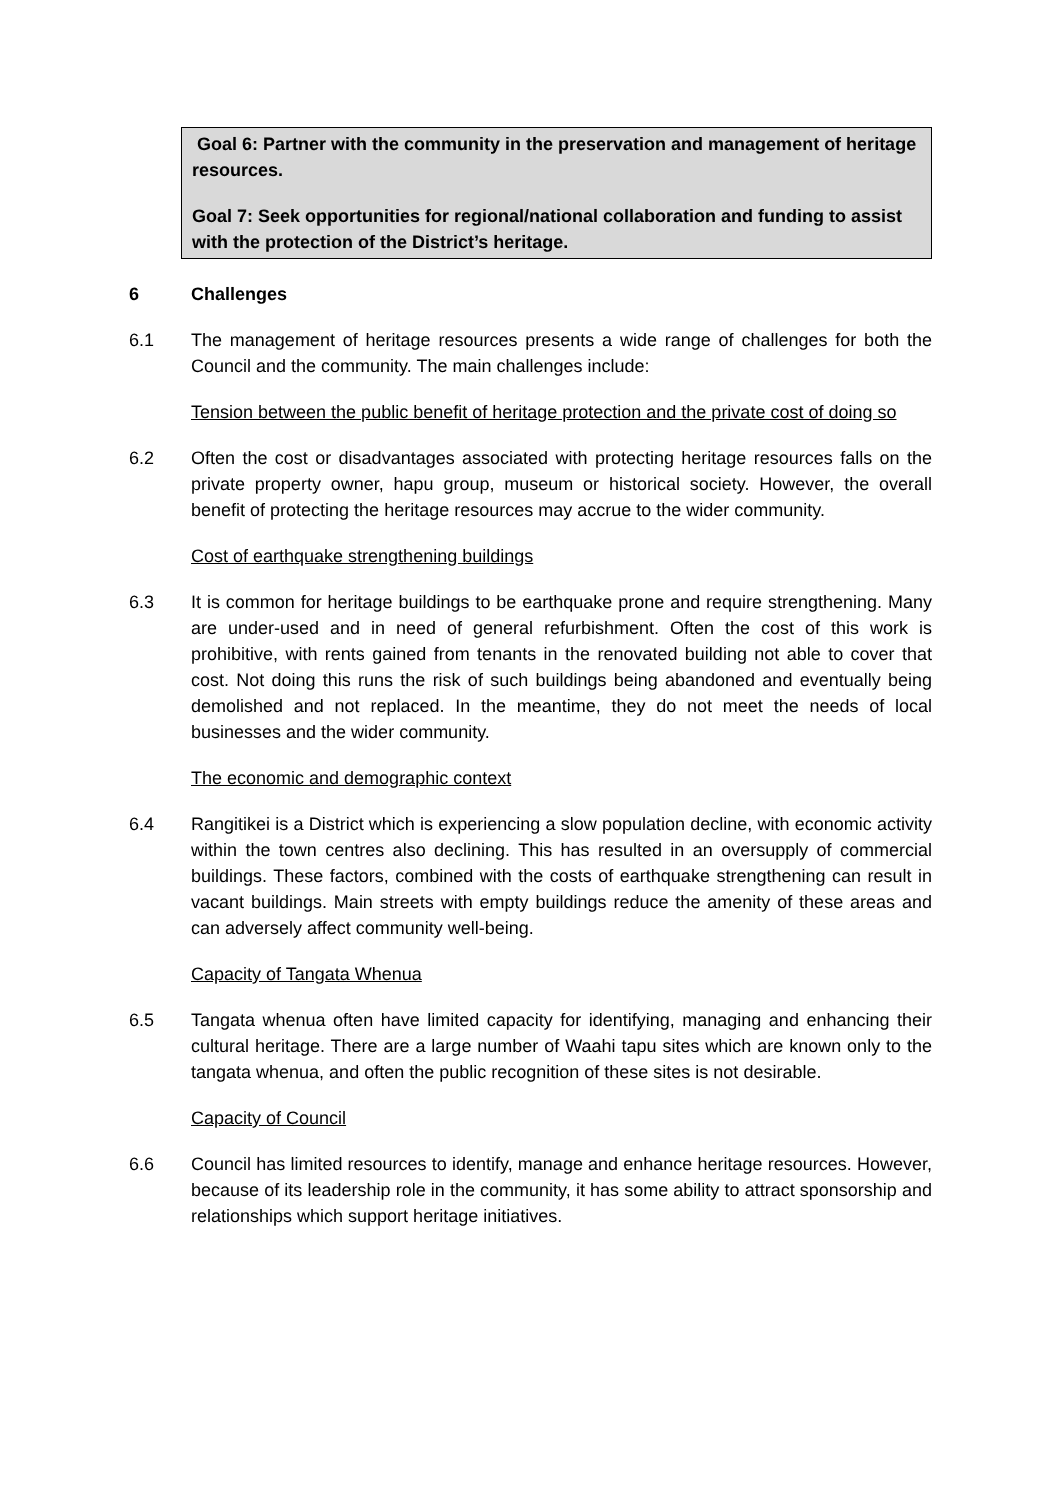Goal 6: Partner with the community in the preservation and management of heritage resources.
Goal 7: Seek opportunities for regional/national collaboration and funding to assist with the protection of the District’s heritage.
6 Challenges
6.1 The management of heritage resources presents a wide range of challenges for both the Council and the community. The main challenges include:
Tension between the public benefit of heritage protection and the private cost of doing so
6.2 Often the cost or disadvantages associated with protecting heritage resources falls on the private property owner, hapu group, museum or historical society. However, the overall benefit of protecting the heritage resources may accrue to the wider community.
Cost of earthquake strengthening buildings
6.3 It is common for heritage buildings to be earthquake prone and require strengthening. Many are under-used and in need of general refurbishment. Often the cost of this work is prohibitive, with rents gained from tenants in the renovated building not able to cover that cost. Not doing this runs the risk of such buildings being abandoned and eventually being demolished and not replaced. In the meantime, they do not meet the needs of local businesses and the wider community.
The economic and demographic context
6.4 Rangitikei is a District which is experiencing a slow population decline, with economic activity within the town centres also declining. This has resulted in an oversupply of commercial buildings. These factors, combined with the costs of earthquake strengthening can result in vacant buildings. Main streets with empty buildings reduce the amenity of these areas and can adversely affect community well-being.
Capacity of Tangata Whenua
6.5 Tangata whenua often have limited capacity for identifying, managing and enhancing their cultural heritage. There are a large number of Waahi tapu sites which are known only to the tangata whenua, and often the public recognition of these sites is not desirable.
Capacity of Council
6.6 Council has limited resources to identify, manage and enhance heritage resources. However, because of its leadership role in the community, it has some ability to attract sponsorship and relationships which support heritage initiatives.